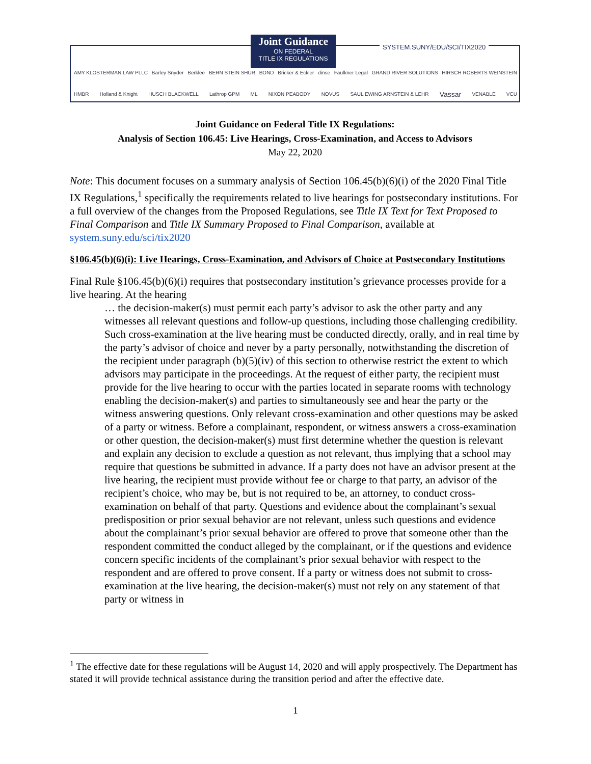Joint Guidance
ON FEDERAL
TITLE IX REGULATIONS
SYSTEM.SUNY/EDU/SCI/TIX2020
AMY KLOSTERMAN LAW PLLC Barley Snyder Berklee BERN STEIN SHUR BOND Bricker & Eckler dinse Faulkner Legal GRAND RIVER SOLUTIONS HIRSCH ROBERTS WEINSTEIN
HMBR Holland & Knight HUSCH BLACKWELL Lathrop GPM ML NIXON PEABODY NOVUS SAUL EWING ARNSTEIN & LEHR Vassar VENABLE VCU
Joint Guidance on Federal Title IX Regulations:
Analysis of Section 106.45: Live Hearings, Cross-Examination, and Access to Advisors
May 22, 2020
Note: This document focuses on a summary analysis of Section 106.45(b)(6)(i) of the 2020 Final Title IX Regulations,<sup>1</sup> specifically the requirements related to live hearings for postsecondary institutions. For a full overview of the changes from the Proposed Regulations, see Title IX Text for Text Proposed to Final Comparison and Title IX Summary Proposed to Final Comparison, available at system.suny.edu/sci/tix2020
§106.45(b)(6)(i): Live Hearings, Cross-Examination, and Advisors of Choice at Postsecondary Institutions
Final Rule §106.45(b)(6)(i) requires that postsecondary institution’s grievance processes provide for a live hearing. At the hearing
… the decision-maker(s) must permit each party’s advisor to ask the other party and any witnesses all relevant questions and follow-up questions, including those challenging credibility. Such cross-examination at the live hearing must be conducted directly, orally, and in real time by the party’s advisor of choice and never by a party personally, notwithstanding the discretion of the recipient under paragraph (b)(5)(iv) of this section to otherwise restrict the extent to which advisors may participate in the proceedings. At the request of either party, the recipient must provide for the live hearing to occur with the parties located in separate rooms with technology enabling the decision-maker(s) and parties to simultaneously see and hear the party or the witness answering questions. Only relevant cross-examination and other questions may be asked of a party or witness. Before a complainant, respondent, or witness answers a cross-examination or other question, the decision-maker(s) must first determine whether the question is relevant and explain any decision to exclude a question as not relevant, thus implying that a school may require that questions be submitted in advance. If a party does not have an advisor present at the live hearing, the recipient must provide without fee or charge to that party, an advisor of the recipient’s choice, who may be, but is not required to be, an attorney, to conduct cross-examination on behalf of that party. Questions and evidence about the complainant’s sexual predisposition or prior sexual behavior are not relevant, unless such questions and evidence about the complainant’s prior sexual behavior are offered to prove that someone other than the respondent committed the conduct alleged by the complainant, or if the questions and evidence concern specific incidents of the complainant’s prior sexual behavior with respect to the respondent and are offered to prove consent. If a party or witness does not submit to cross-examination at the live hearing, the decision-maker(s) must not rely on any statement of that party or witness in
<sup>1</sup> The effective date for these regulations will be August 14, 2020 and will apply prospectively. The Department has stated it will provide technical assistance during the transition period and after the effective date.
1